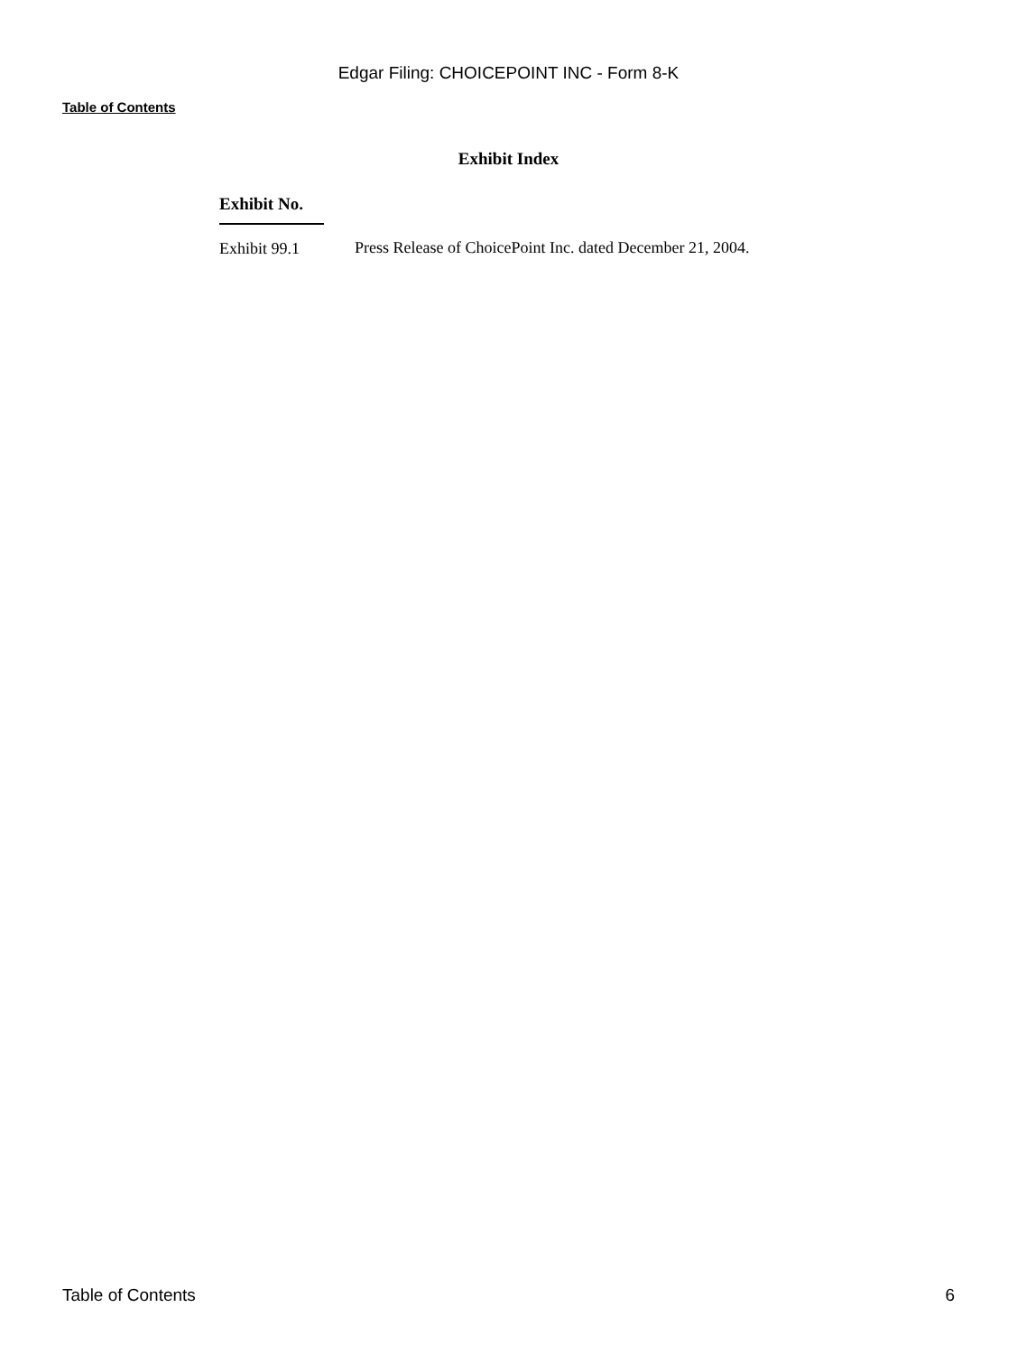Edgar Filing: CHOICEPOINT INC - Form 8-K
Table of Contents
Exhibit Index
| Exhibit No. | | |
| --- | --- | --- |
| Exhibit 99.1 | | Press Release of ChoicePoint Inc. dated December 21, 2004. |
Table of Contents 6